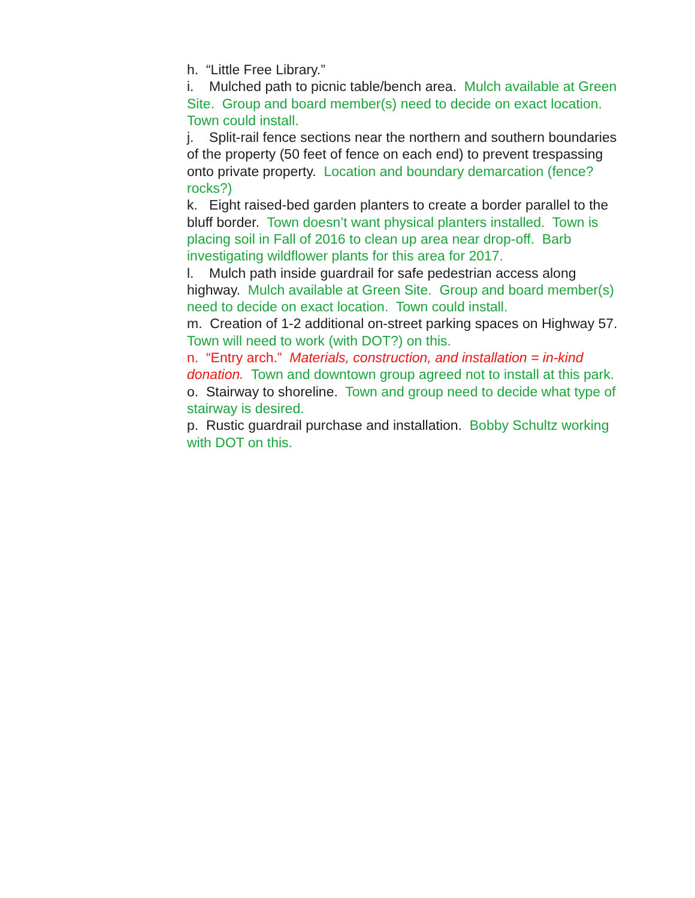h. “Little Free Library.”
i. Mulched path to picnic table/bench area. Mulch available at Green Site. Group and board member(s) need to decide on exact location. Town could install.
j. Split-rail fence sections near the northern and southern boundaries of the property (50 feet of fence on each end) to prevent trespassing onto private property. Location and boundary demarcation (fence? rocks?)
k. Eight raised-bed garden planters to create a border parallel to the bluff border. Town doesn’t want physical planters installed. Town is placing soil in Fall of 2016 to clean up area near drop-off. Barb investigating wildflower plants for this area for 2017.
l. Mulch path inside guardrail for safe pedestrian access along highway. Mulch available at Green Site. Group and board member(s) need to decide on exact location. Town could install.
m. Creation of 1-2 additional on-street parking spaces on Highway 57. Town will need to work (with DOT?) on this.
n. “Entry arch.” Materials, construction, and installation = in-kind donation. Town and downtown group agreed not to install at this park.
o. Stairway to shoreline. Town and group need to decide what type of stairway is desired.
p. Rustic guardrail purchase and installation. Bobby Schultz working with DOT on this.